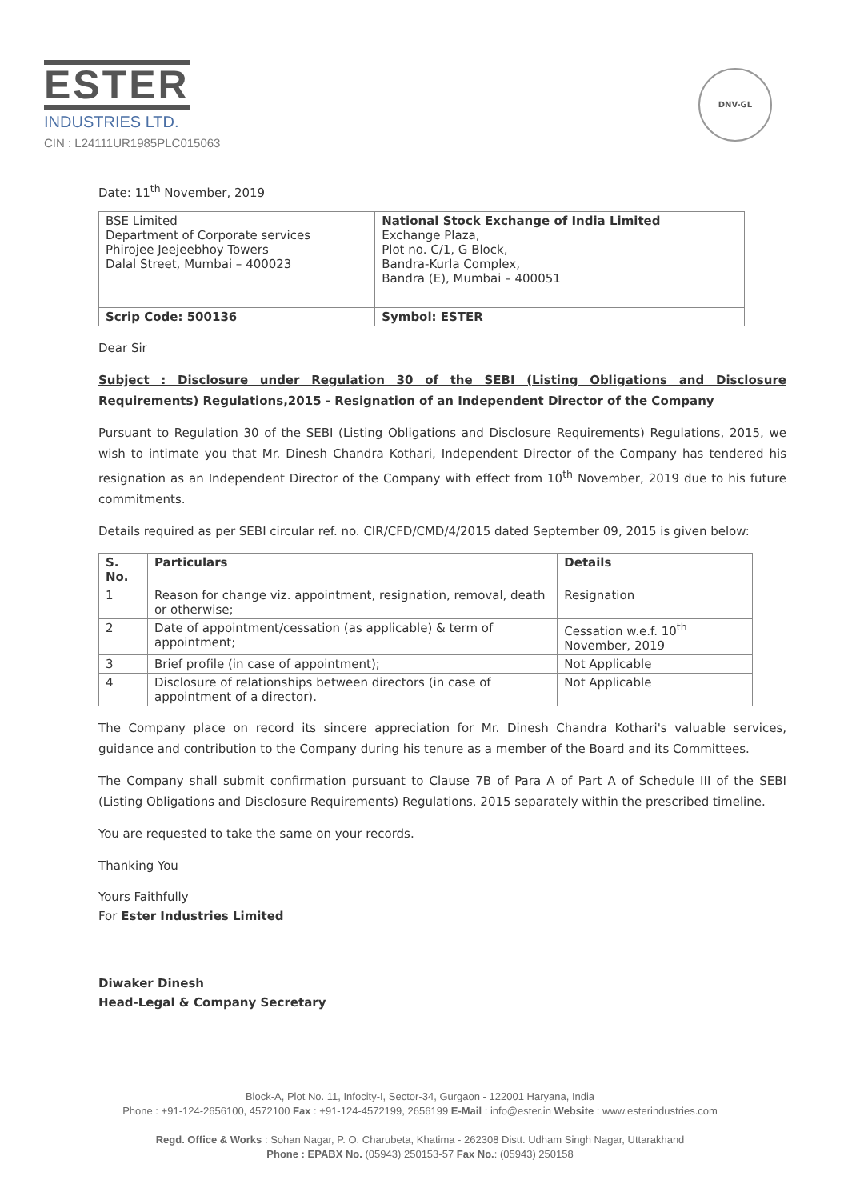ESTER
INDUSTRIES LTD.
CIN : L24111UR1985PLC015063
DNV-GL
Date: 11<sup>th</sup> November, 2019
| BSE Limited Department of Corporate services Phirojee Jeejeebhoy Towers Dalal Street, Mumbai – 400023 | National Stock Exchange of India Limited Exchange Plaza, Plot no. C/1, G Block, Bandra-Kurla Complex, Bandra (E), Mumbai – 400051 |
| Scrip Code: 500136 | Symbol: ESTER |
Dear Sir
Subject : Disclosure under Regulation 30 of the SEBI (Listing Obligations and Disclosure Requirements) Regulations,2015 - Resignation of an Independent Director of the Company
Pursuant to Regulation 30 of the SEBI (Listing Obligations and Disclosure Requirements) Regulations, 2015, we wish to intimate you that Mr. Dinesh Chandra Kothari, Independent Director of the Company has tendered his resignation as an Independent Director of the Company with effect from 10<sup>th</sup> November, 2019 due to his future commitments.
Details required as per SEBI circular ref. no. CIR/CFD/CMD/4/2015 dated September 09, 2015 is given below:
| S. No. | Particulars | Details |
| --- | --- | --- |
| 1 | Reason for change viz. appointment, resignation, removal, death or otherwise; | Resignation |
| 2 | Date of appointment/cessation (as applicable) & term of appointment; | Cessation w.e.f. 10<sup>th</sup> November, 2019 |
| 3 | Brief profile (in case of appointment); | Not Applicable |
| 4 | Disclosure of relationships between directors (in case of appointment of a director). | Not Applicable |
The Company place on record its sincere appreciation for Mr. Dinesh Chandra Kothari's valuable services, guidance and contribution to the Company during his tenure as a member of the Board and its Committees.
The Company shall submit confirmation pursuant to Clause 7B of Para A of Part A of Schedule III of the SEBI (Listing Obligations and Disclosure Requirements) Regulations, 2015 separately within the prescribed timeline.
You are requested to take the same on your records.
Thanking You
Yours Faithfully
For Ester Industries Limited
Diwaker Dinesh
Head-Legal & Company Secretary
Block-A, Plot No. 11, Infocity-I, Sector-34, Gurgaon - 122001 Haryana, India
Phone : +91-124-2656100, 4572100 Fax : +91-124-4572199, 2656199 E-Mail : info@ester.in Website : www.esterindustries.com
Regd. Office & Works : Sohan Nagar, P. O. Charubeta, Khatima - 262308 Distt. Udham Singh Nagar, Uttarakhand
Phone : EPABX No. (05943) 250153-57 Fax No.: (05943) 250158